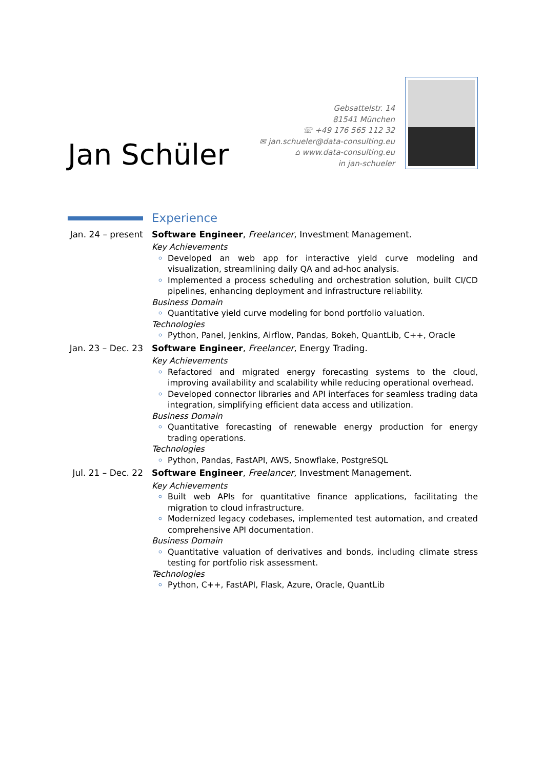Jan Schüler
Gebsattelstr. 14
81541 München
☏ +49 176 565 112 32
✉ jan.schueler@data-consulting.eu
⌂ www.data-consulting.eu
in jan-schueler
Experience
Jan. 24 – present
Software Engineer, Freelancer, Investment Management.
Key Achievements
Developed an web app for interactive yield curve modeling and visualization, streamlining daily QA and ad-hoc analysis.
Implemented a process scheduling and orchestration solution, built CI/CD pipelines, enhancing deployment and infrastructure reliability.
Business Domain
Quantitative yield curve modeling for bond portfolio valuation.
Technologies
Python, Panel, Jenkins, Airflow, Pandas, Bokeh, QuantLib, C++, Oracle
Jan. 23 – Dec. 23
Software Engineer, Freelancer, Energy Trading.
Key Achievements
Refactored and migrated energy forecasting systems to the cloud, improving availability and scalability while reducing operational overhead.
Developed connector libraries and API interfaces for seamless trading data integration, simplifying efficient data access and utilization.
Business Domain
Quantitative forecasting of renewable energy production for energy trading operations.
Technologies
Python, Pandas, FastAPI, AWS, Snowflake, PostgreSQL
Jul. 21 – Dec. 22
Software Engineer, Freelancer, Investment Management.
Key Achievements
Built web APIs for quantitative finance applications, facilitating the migration to cloud infrastructure.
Modernized legacy codebases, implemented test automation, and created comprehensive API documentation.
Business Domain
Quantitative valuation of derivatives and bonds, including climate stress testing for portfolio risk assessment.
Technologies
Python, C++, FastAPI, Flask, Azure, Oracle, QuantLib